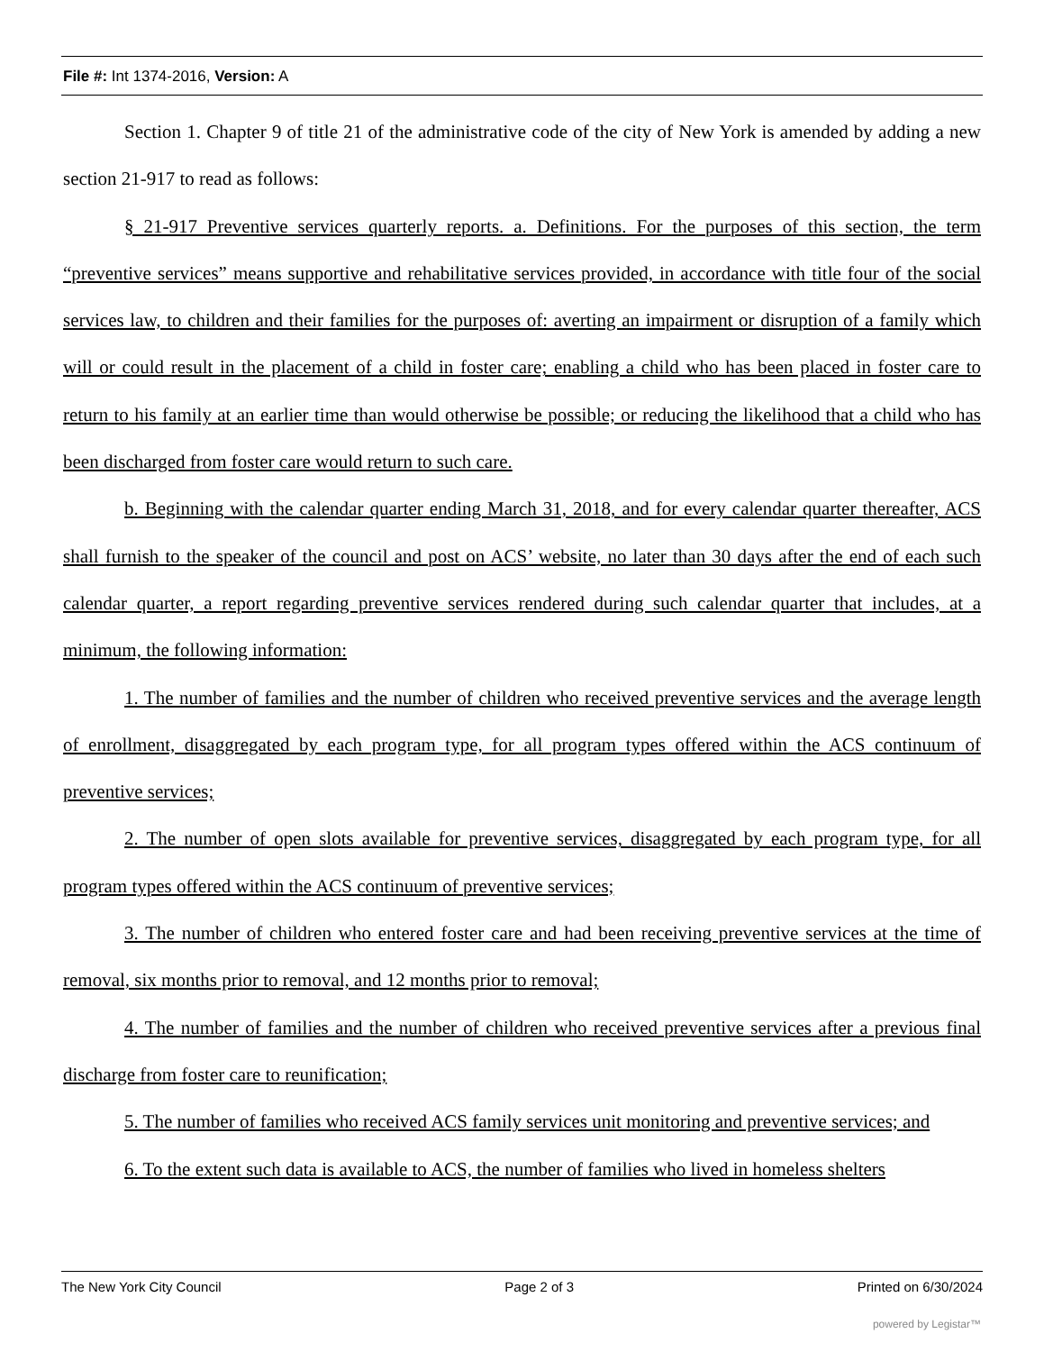File #: Int 1374-2016, Version: A
Section 1. Chapter 9 of title 21 of the administrative code of the city of New York is amended by adding a new section 21-917 to read as follows:
§ 21-917 Preventive services quarterly reports. a. Definitions. For the purposes of this section, the term “preventive services” means supportive and rehabilitative services provided, in accordance with title four of the social services law, to children and their families for the purposes of: averting an impairment or disruption of a family which will or could result in the placement of a child in foster care; enabling a child who has been placed in foster care to return to his family at an earlier time than would otherwise be possible; or reducing the likelihood that a child who has been discharged from foster care would return to such care.
b. Beginning with the calendar quarter ending March 31, 2018, and for every calendar quarter thereafter, ACS shall furnish to the speaker of the council and post on ACS’ website, no later than 30 days after the end of each such calendar quarter, a report regarding preventive services rendered during such calendar quarter that includes, at a minimum, the following information:
1. The number of families and the number of children who received preventive services and the average length of enrollment, disaggregated by each program type, for all program types offered within the ACS continuum of preventive services;
2. The number of open slots available for preventive services, disaggregated by each program type, for all program types offered within the ACS continuum of preventive services;
3. The number of children who entered foster care and had been receiving preventive services at the time of removal, six months prior to removal, and 12 months prior to removal;
4. The number of families and the number of children who received preventive services after a previous final discharge from foster care to reunification;
5. The number of families who received ACS family services unit monitoring and preventive services; and
6. To the extent such data is available to ACS, the number of families who lived in homeless shelters
The New York City Council Page 2 of 3 Printed on 6/30/2024
powered by Legistar™